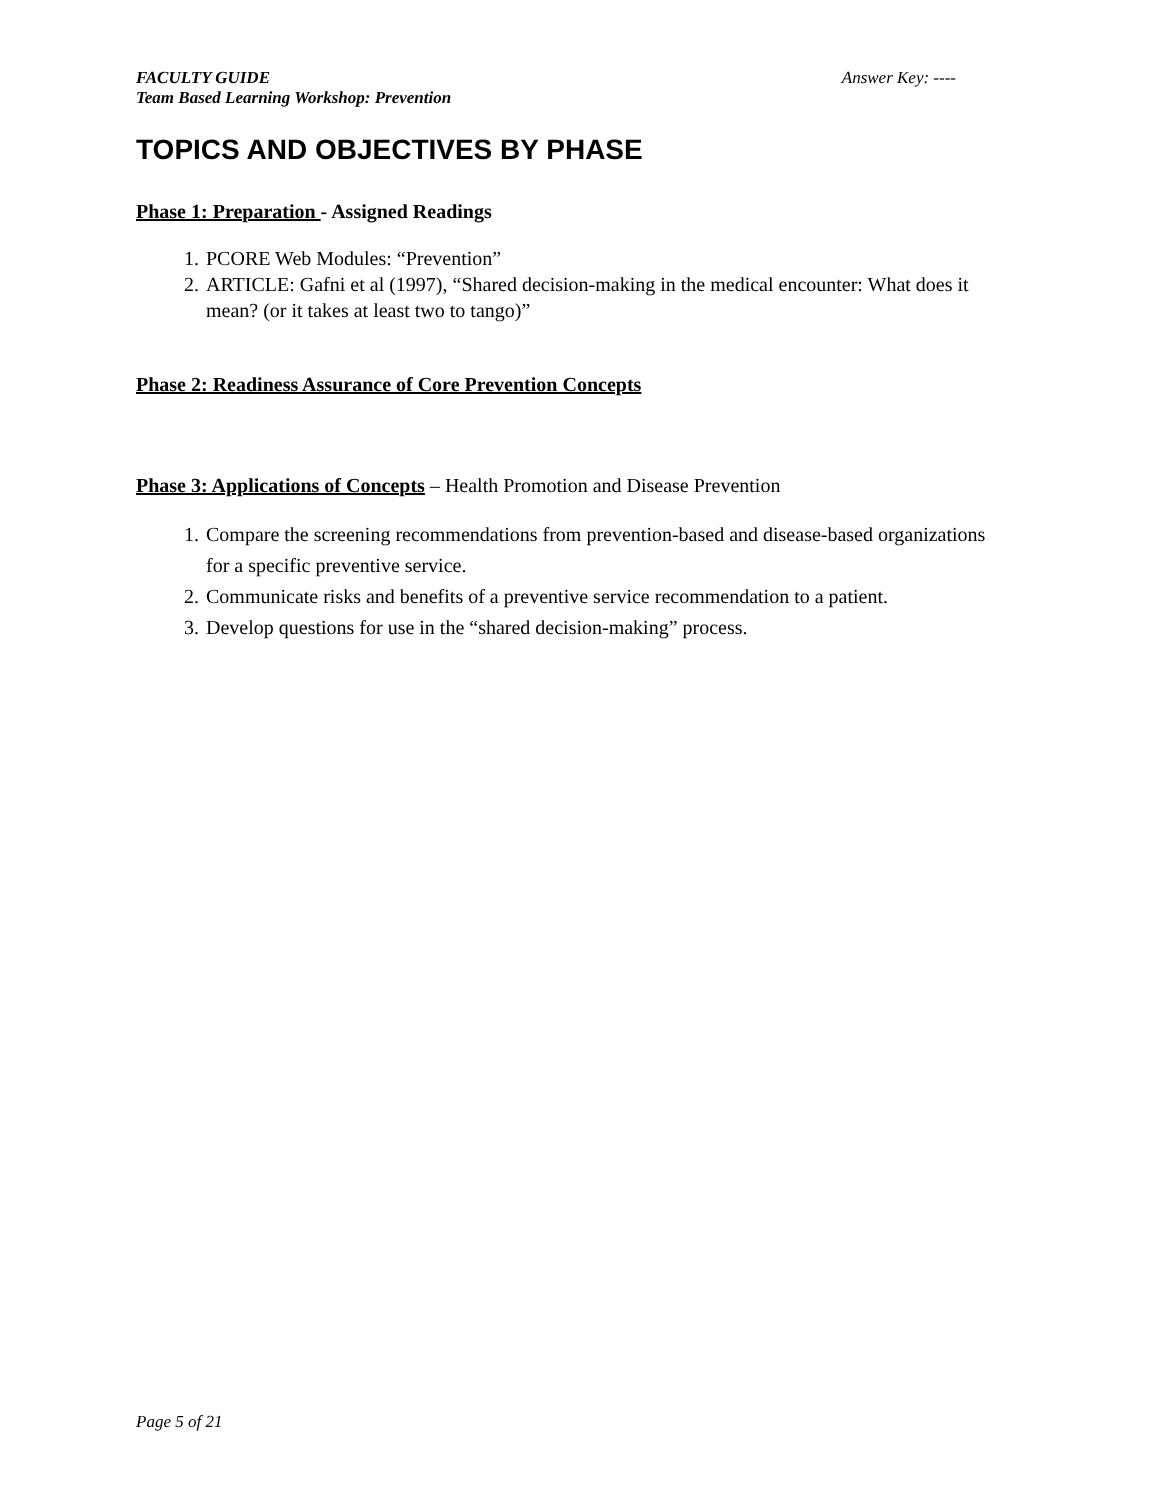FACULTY GUIDE
Team Based Learning Workshop: Prevention
Answer Key: ----
TOPICS AND OBJECTIVES BY PHASE
Phase 1: Preparation - Assigned Readings
1. PCORE Web Modules: “Prevention”
2. ARTICLE: Gafni et al (1997), “Shared decision-making in the medical encounter: What does it mean? (or it takes at least two to tango)”
Phase 2: Readiness Assurance of Core Prevention Concepts
Phase 3: Applications of Concepts – Health Promotion and Disease Prevention
1. Compare the screening recommendations from prevention-based and disease-based organizations for a specific preventive service.
2. Communicate risks and benefits of a preventive service recommendation to a patient.
3. Develop questions for use in the “shared decision-making” process.
Page 5 of 21